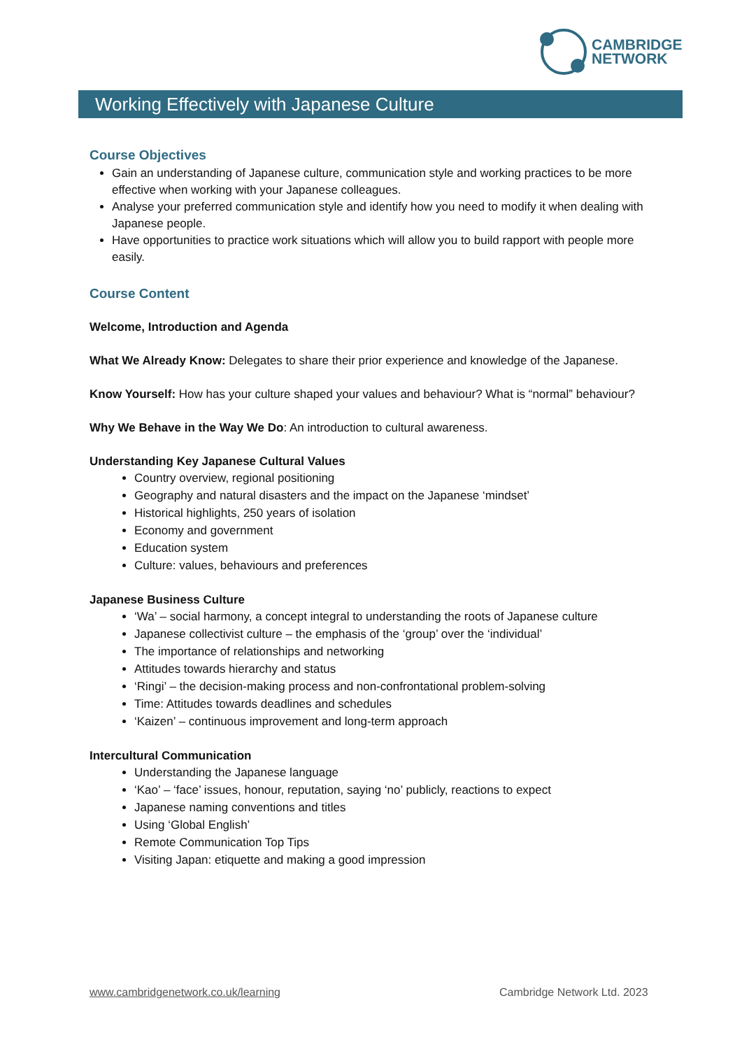CAMBRIDGE
NETWORK
Working Effectively with Japanese Culture
Course Objectives
Gain an understanding of Japanese culture, communication style and working practices to be more effective when working with your Japanese colleagues.
Analyse your preferred communication style and identify how you need to modify it when dealing with Japanese people.
Have opportunities to practice work situations which will allow you to build rapport with people more easily.
Course Content
Welcome, Introduction and Agenda
What We Already Know: Delegates to share their prior experience and knowledge of the Japanese.
Know Yourself: How has your culture shaped your values and behaviour? What is “normal” behaviour?
Why We Behave in the Way We Do: An introduction to cultural awareness.
Understanding Key Japanese Cultural Values
Country overview, regional positioning
Geography and natural disasters and the impact on the Japanese ‘mindset’
Historical highlights, 250 years of isolation
Economy and government
Education system
Culture: values, behaviours and preferences
Japanese Business Culture
‘Wa’ – social harmony, a concept integral to understanding the roots of Japanese culture
Japanese collectivist culture – the emphasis of the ‘group’ over the ‘individual’
The importance of relationships and networking
Attitudes towards hierarchy and status
‘Ringi’ – the decision-making process and non-confrontational problem-solving
Time: Attitudes towards deadlines and schedules
‘Kaizen’ – continuous improvement and long-term approach
Intercultural Communication
Understanding the Japanese language
‘Kao’ – ‘face’ issues, honour, reputation, saying ‘no’ publicly, reactions to expect
Japanese naming conventions and titles
Using ‘Global English’
Remote Communication Top Tips
Visiting Japan: etiquette and making a good impression
www.cambridgenetwork.co.uk/learning
Cambridge Network Ltd. 2023